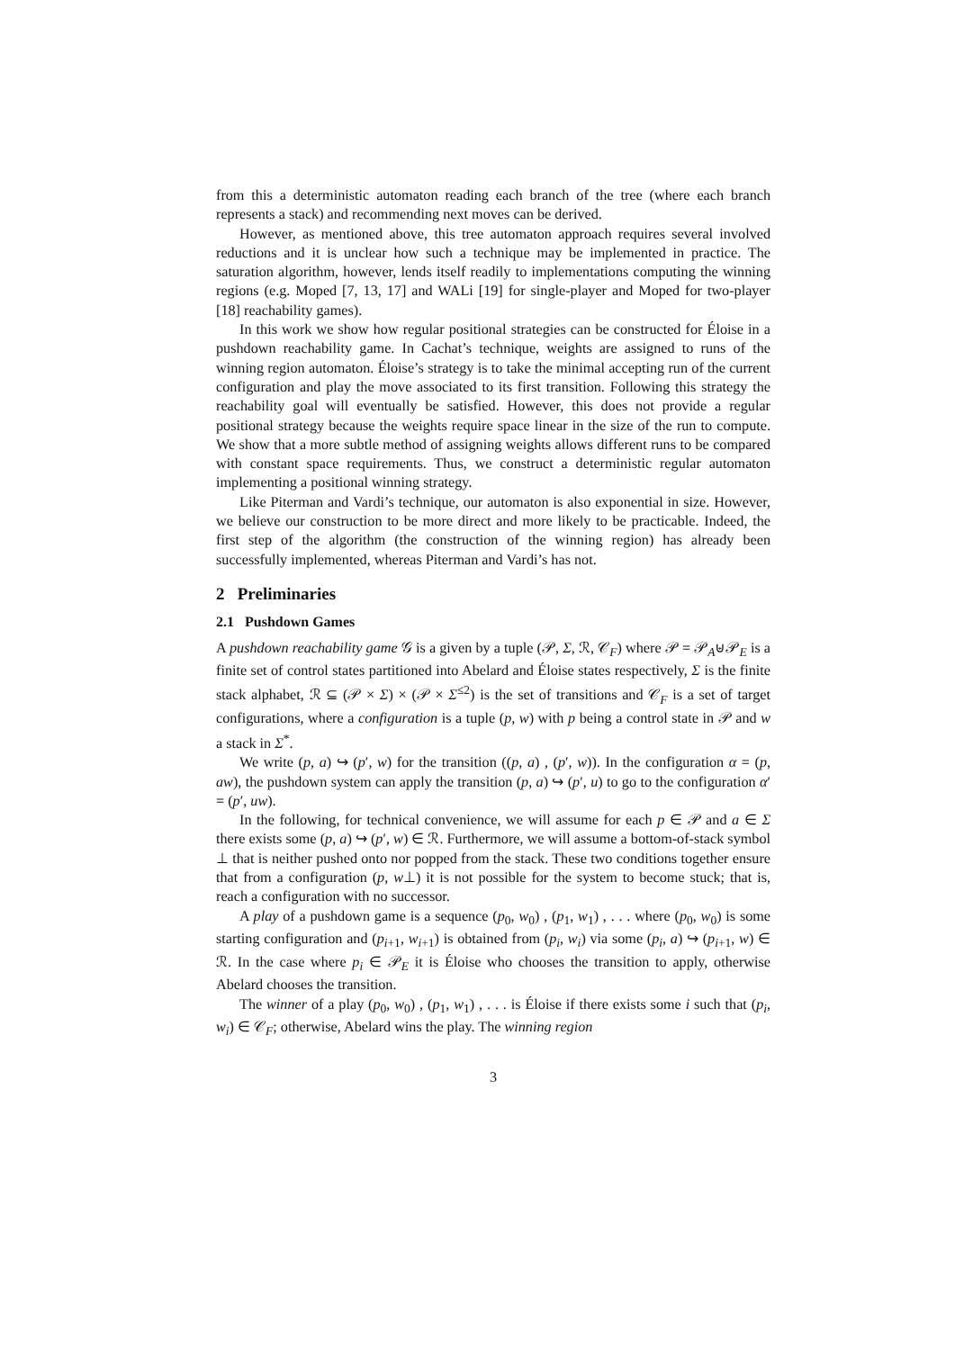from this a deterministic automaton reading each branch of the tree (where each branch represents a stack) and recommending next moves can be derived.
However, as mentioned above, this tree automaton approach requires several involved reductions and it is unclear how such a technique may be implemented in practice. The saturation algorithm, however, lends itself readily to implementations computing the winning regions (e.g. Moped [7, 13, 17] and WALi [19] for single-player and Moped for two-player [18] reachability games).
In this work we show how regular positional strategies can be constructed for Éloise in a pushdown reachability game. In Cachat’s technique, weights are assigned to runs of the winning region automaton. Éloise’s strategy is to take the minimal accepting run of the current configuration and play the move associated to its first transition. Following this strategy the reachability goal will eventually be satisfied. However, this does not provide a regular positional strategy because the weights require space linear in the size of the run to compute. We show that a more subtle method of assigning weights allows different runs to be compared with constant space requirements. Thus, we construct a deterministic regular automaton implementing a positional winning strategy.
Like Piterman and Vardi’s technique, our automaton is also exponential in size. However, we believe our construction to be more direct and more likely to be practicable. Indeed, the first step of the algorithm (the construction of the winning region) has already been successfully implemented, whereas Piterman and Vardi’s has not.
2 Preliminaries
2.1 Pushdown Games
A pushdown reachability game 𝒢 is a given by a tuple (𝒫, Σ, ℛ, 𝒞<sub>F</sub>) where 𝒫 = 𝒫<sub>A</sub>⊎𝒫<sub>E</sub> is a finite set of control states partitioned into Abelard and Éloise states respectively, Σ is the finite stack alphabet, ℛ ⊆ (𝒫 × Σ) × (𝒫 × Σ<sup>≤2</sup>) is the set of transitions and 𝒞<sub>F</sub> is a set of target configurations, where a configuration is a tuple (p, w) with p being a control state in 𝒫 and w a stack in Σ<sup>*</sup>.
We write (p, a) ↪ (p′, w) for the transition ((p, a) , (p′, w)). In the configuration α = (p, aw), the pushdown system can apply the transition (p, a) ↪ (p′, u) to go to the configuration α′ = (p′, uw).
In the following, for technical convenience, we will assume for each p ∈ 𝒫 and a ∈ Σ there exists some (p, a) ↪ (p′, w) ∈ ℛ. Furthermore, we will assume a bottom-of-stack symbol ⊥ that is neither pushed onto nor popped from the stack. These two conditions together ensure that from a configuration (p, w⊥) it is not possible for the system to become stuck; that is, reach a configuration with no successor.
A play of a pushdown game is a sequence (p<sub>0</sub>, w<sub>0</sub>) , (p<sub>1</sub>, w<sub>1</sub>) , . . . where (p<sub>0</sub>, w<sub>0</sub>) is some starting configuration and (p<sub>i+1</sub>, w<sub>i+1</sub>) is obtained from (p<sub>i</sub>, w<sub>i</sub>) via some (p<sub>i</sub>, a) ↪ (p<sub>i+1</sub>, w) ∈ ℛ. In the case where p<sub>i</sub> ∈ 𝒫<sub>E</sub> it is Éloise who chooses the transition to apply, otherwise Abelard chooses the transition.
The winner of a play (p<sub>0</sub>, w<sub>0</sub>) , (p<sub>1</sub>, w<sub>1</sub>) , . . . is Éloise if there exists some i such that (p<sub>i</sub>, w<sub>i</sub>) ∈ 𝒞<sub>F</sub>; otherwise, Abelard wins the play. The winning region
3